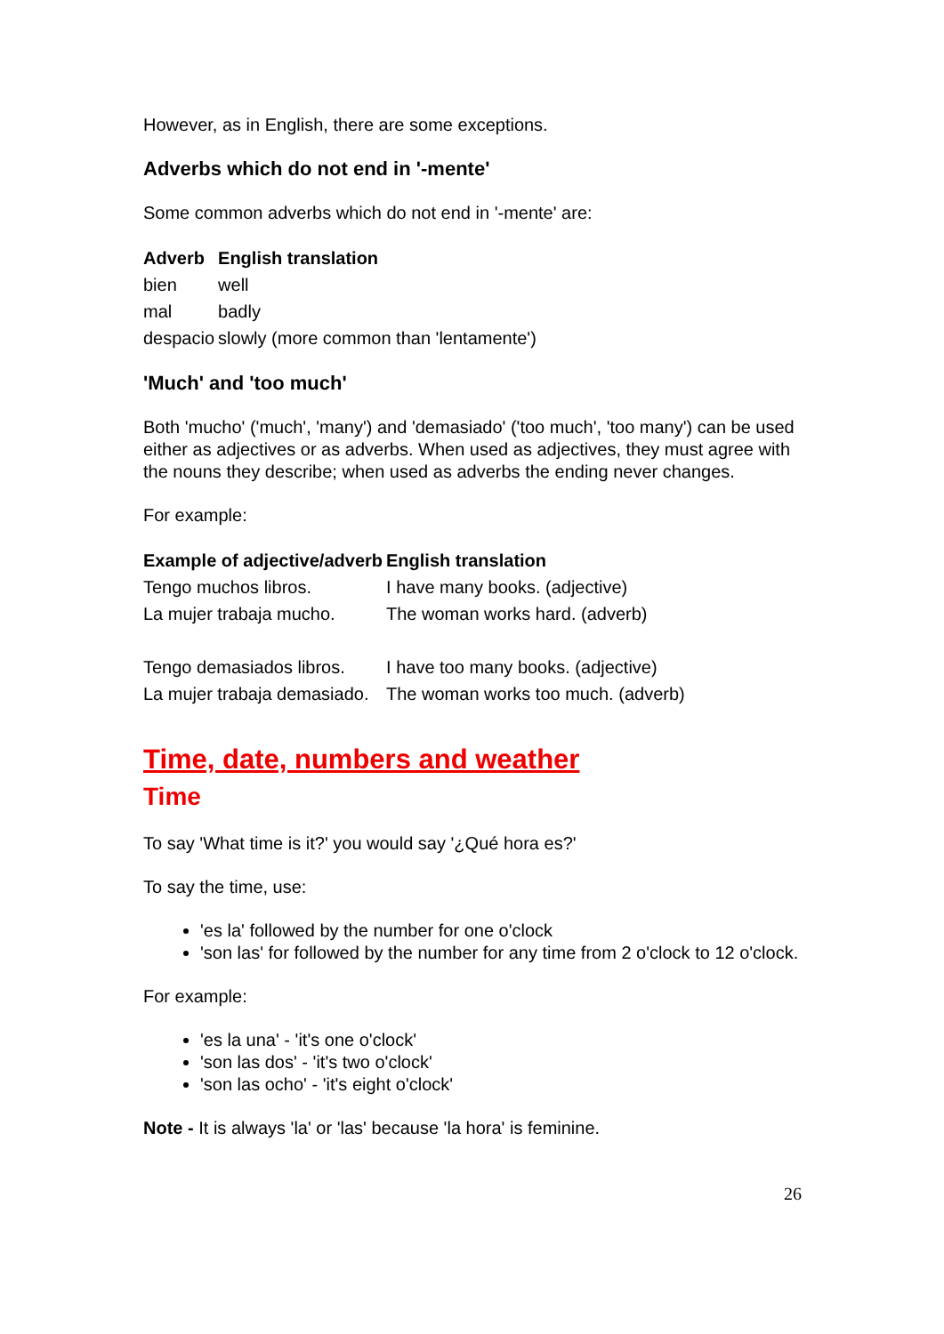However, as in English, there are some exceptions.
Adverbs which do not end in '-mente'
Some common adverbs which do not end in '-mente' are:
| Adverb | English translation |
| --- | --- |
| bien | well |
| mal | badly |
| despacio | slowly (more common than 'lentamente') |
'Much' and 'too much'
Both 'mucho' ('much', 'many') and 'demasiado' ('too much', 'too many') can be used either as adjectives or as adverbs. When used as adjectives, they must agree with the nouns they describe; when used as adverbs the ending never changes.
For example:
| Example of adjective/adverb | English translation |
| --- | --- |
| Tengo muchos libros. | I have many books. (adjective) |
| La mujer trabaja mucho. | The woman works hard. (adverb) |
| Tengo demasiados libros. | I have too many books. (adjective) |
| La mujer trabaja demasiado. | The woman works too much. (adverb) |
Time, date, numbers and weather
Time
To say 'What time is it?' you would say '¿Qué hora es?'
To say the time, use:
'es la' followed by the number for one o'clock
'son las' for followed by the number for any time from 2 o'clock to 12 o'clock.
For example:
'es la una' - 'it's one o'clock'
'son las dos' - 'it's two o'clock'
'son las ocho' - 'it's eight o'clock'
Note - It is always 'la' or 'las' because 'la hora' is feminine.
26